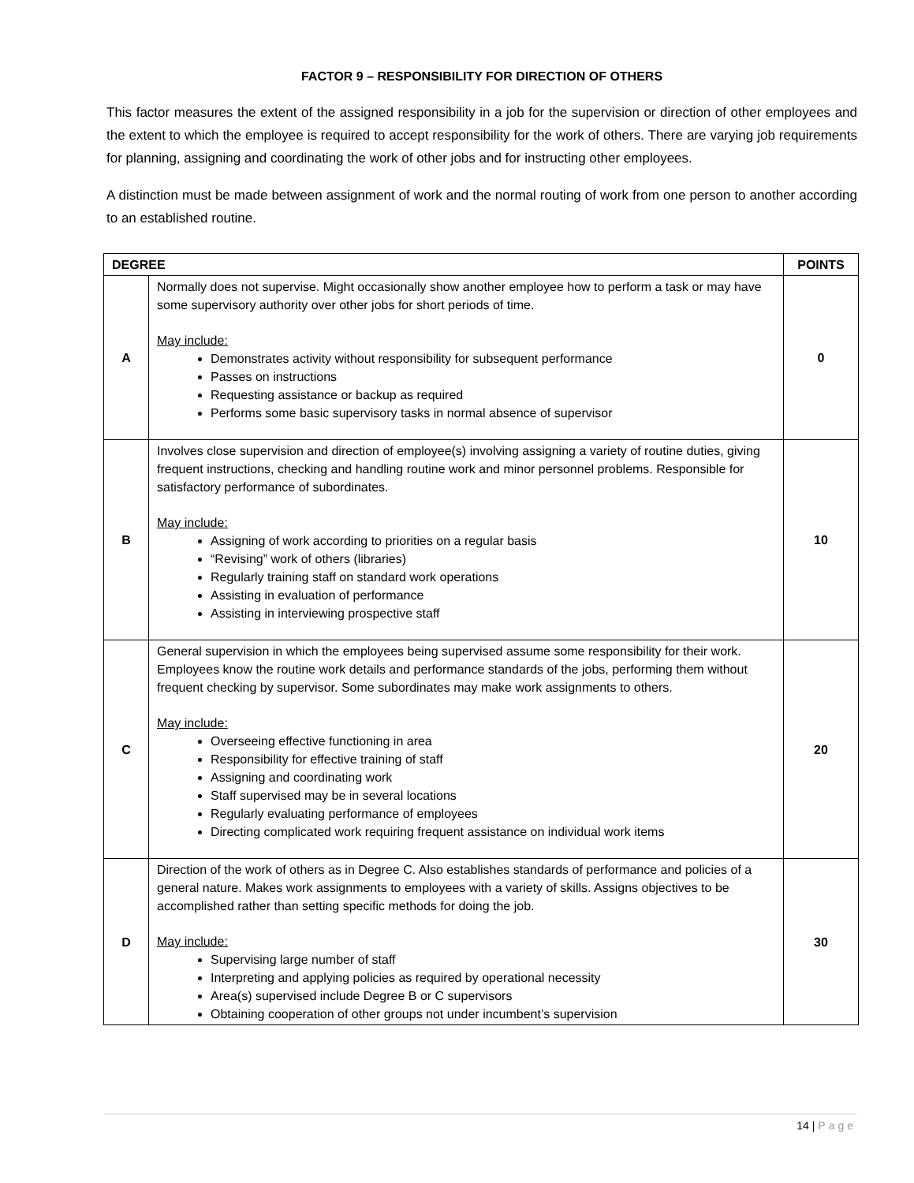FACTOR 9 – RESPONSIBILITY FOR DIRECTION OF OTHERS
This factor measures the extent of the assigned responsibility in a job for the supervision or direction of other employees and the extent to which the employee is required to accept responsibility for the work of others. There are varying job requirements for planning, assigning and coordinating the work of other jobs and for instructing other employees.
A distinction must be made between assignment of work and the normal routing of work from one person to another according to an established routine.
| DEGREE | | POINTS |
| --- | --- | --- |
| A | Normally does not supervise. Might occasionally show another employee how to perform a task or may have some supervisory authority over other jobs for short periods of time. May include: Demonstrates activity without responsibility for subsequent performance Passes on instructions Requesting assistance or backup as required Performs some basic supervisory tasks in normal absence of supervisor | 0 |
| B | Involves close supervision and direction of employee(s) involving assigning a variety of routine duties, giving frequent instructions, checking and handling routine work and minor personnel problems. Responsible for satisfactory performance of subordinates. May include: Assigning of work according to priorities on a regular basis “Revising” work of others (libraries) Regularly training staff on standard work operations Assisting in evaluation of performance Assisting in interviewing prospective staff | 10 |
| C | General supervision in which the employees being supervised assume some responsibility for their work. Employees know the routine work details and performance standards of the jobs, performing them without frequent checking by supervisor. Some subordinates may make work assignments to others. May include: Overseeing effective functioning in area Responsibility for effective training of staff Assigning and coordinating work Staff supervised may be in several locations Regularly evaluating performance of employees Directing complicated work requiring frequent assistance on individual work items | 20 |
| D | Direction of the work of others as in Degree C. Also establishes standards of performance and policies of a general nature. Makes work assignments to employees with a variety of skills. Assigns objectives to be accomplished rather than setting specific methods for doing the job. May include: Supervising large number of staff Interpreting and applying policies as required by operational necessity Area(s) supervised include Degree B or C supervisors Obtaining cooperation of other groups not under incumbent’s supervision | 30 |
14 | Page